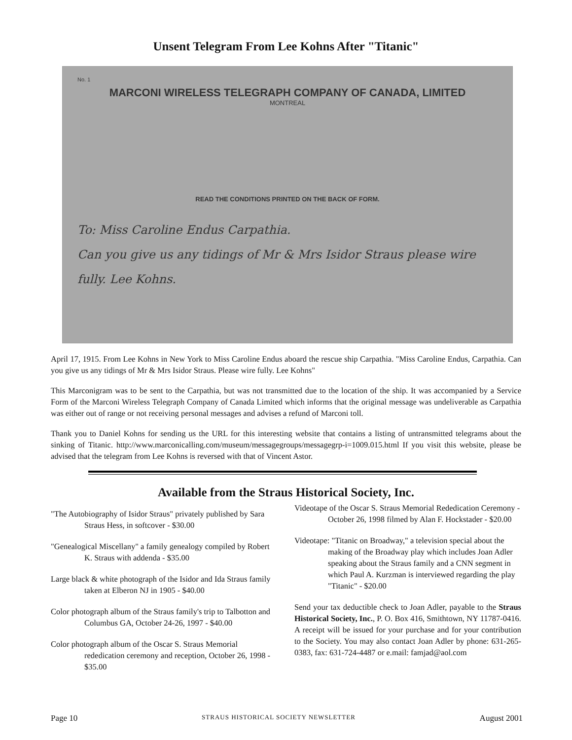Unsent Telegram From Lee Kohns After "Titanic"
No. 1
MARCONI WIRELESS TELEGRAPH COMPANY OF CANADA, LIMITED
MONTREAL
READ THE CONDITIONS PRINTED ON THE BACK OF FORM.
To: Miss Caroline Endus Carpathia.
Can you give us any tidings of Mr & Mrs Isidor Straus please wire fully. Lee Kohns.
April 17, 1915. From Lee Kohns in New York to Miss Caroline Endus aboard the rescue ship Carpathia. "Miss Caroline Endus, Carpathia. Can you give us any tidings of Mr & Mrs Isidor Straus. Please wire fully. Lee Kohns"
This Marconigram was to be sent to the Carpathia, but was not transmitted due to the location of the ship. It was accompanied by a Service Form of the Marconi Wireless Telegraph Company of Canada Limited which informs that the original message was undeliverable as Carpathia was either out of range or not receiving personal messages and advises a refund of Marconi toll.
Thank you to Daniel Kohns for sending us the URL for this interesting website that contains a listing of untransmitted telegrams about the sinking of Titanic. http://www.marconicalling.com/museum/messagegroups/messagegrp-i=1009.015.html If you visit this website, please be advised that the telegram from Lee Kohns is reversed with that of Vincent Astor.
Available from the Straus Historical Society, Inc.
"The Autobiography of Isidor Straus" privately published by Sara Straus Hess, in softcover - $30.00
"Genealogical Miscellany" a family genealogy compiled by Robert K. Straus with addenda - $35.00
Large black & white photograph of the Isidor and Ida Straus family taken at Elberon NJ in 1905 - $40.00
Color photograph album of the Straus family's trip to Talbotton and Columbus GA, October 24-26, 1997 - $40.00
Color photograph album of the Oscar S. Straus Memorial rededication ceremony and reception, October 26, 1998 - $35.00
Videotape of the Oscar S. Straus Memorial Rededication Ceremony - October 26, 1998 filmed by Alan F. Hockstader - $20.00
Videotape: "Titanic on Broadway," a television special about the making of the Broadway play which includes Joan Adler speaking about the Straus family and a CNN segment in which Paul A. Kurzman is interviewed regarding the play "Titanic" - $20.00
Send your tax deductible check to Joan Adler, payable to the Straus Historical Society, Inc., P. O. Box 416, Smithtown, NY 11787-0416. A receipt will be issued for your purchase and for your contribution to the Society. You may also contact Joan Adler by phone: 631-265-0383, fax: 631-724-4487 or e.mail: famjad@aol.com
Page 10 STRAUS HISTORICAL SOCIETY NEWSLETTER August 2001